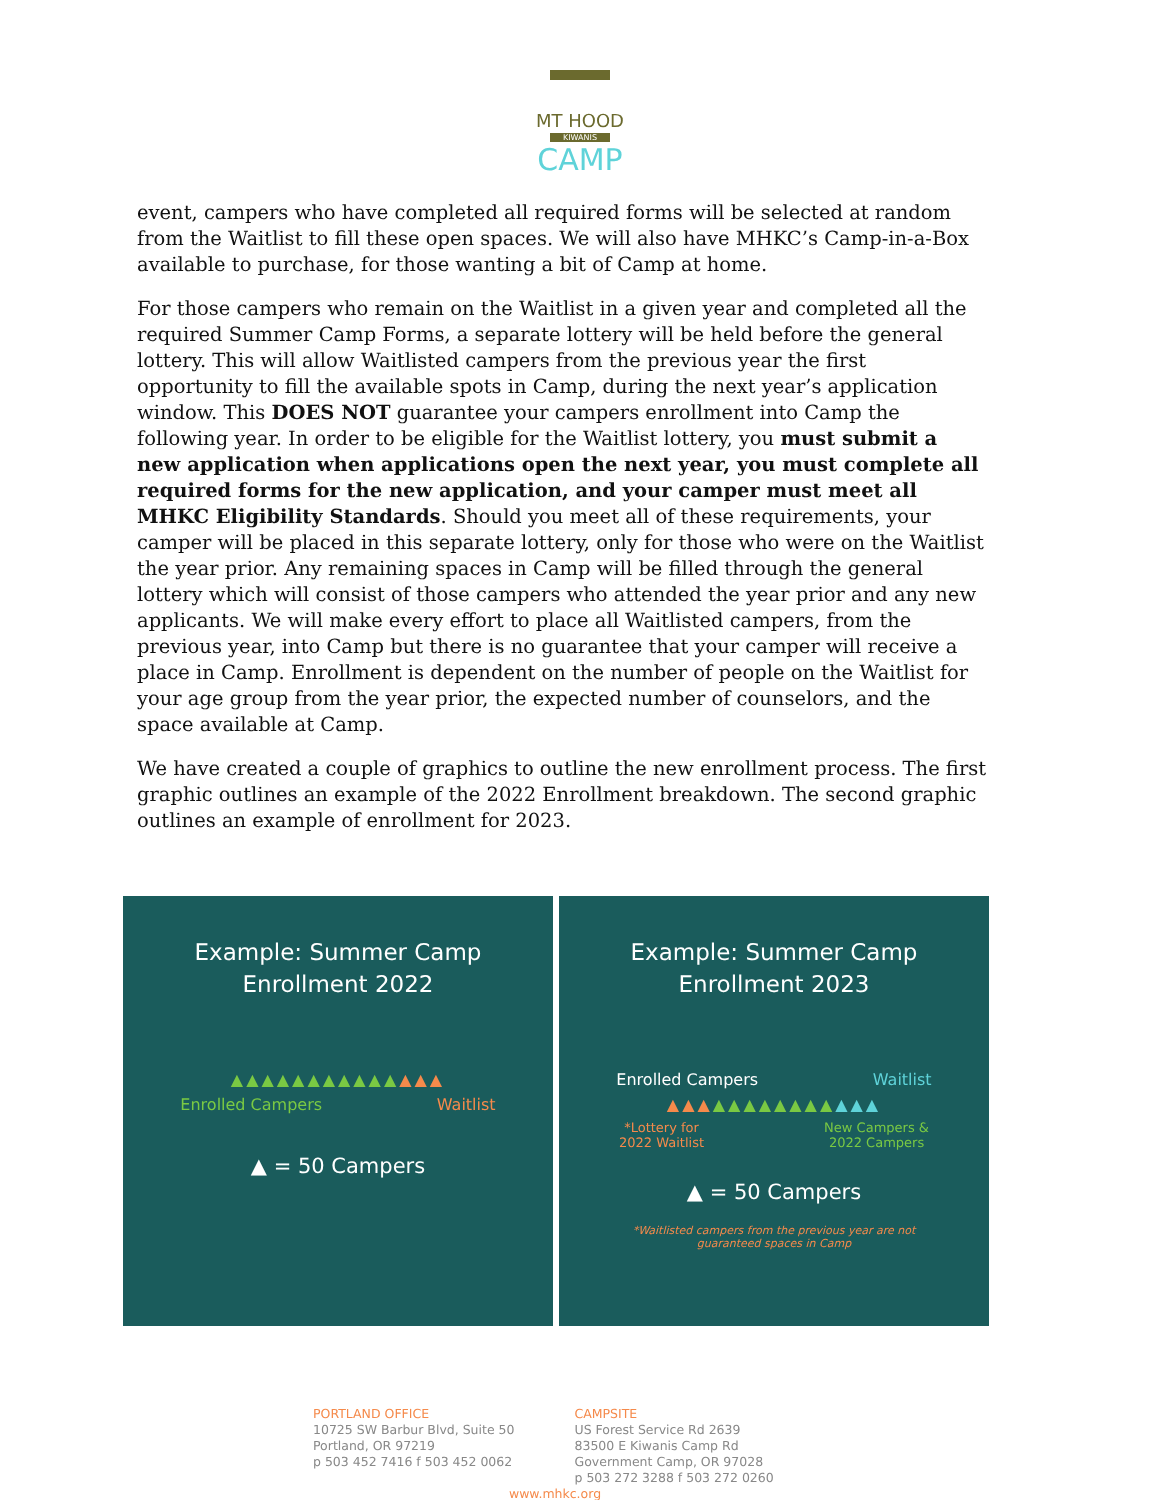MT HOOD
KIWANIS
CAMP
event, campers who have completed all required forms will be selected at random from the Waitlist to fill these open spaces. We will also have MHKC’s Camp-in-a-Box available to purchase, for those wanting a bit of Camp at home.
For those campers who remain on the Waitlist in a given year and completed all the required Summer Camp Forms, a separate lottery will be held before the general lottery. This will allow Waitlisted campers from the previous year the first opportunity to fill the available spots in Camp, during the next year’s application window. This DOES NOT guarantee your campers enrollment into Camp the following year. In order to be eligible for the Waitlist lottery, you must submit a new application when applications open the next year, you must complete all required forms for the new application, and your camper must meet all MHKC Eligibility Standards. Should you meet all of these requirements, your camper will be placed in this separate lottery, only for those who were on the Waitlist the year prior. Any remaining spaces in Camp will be filled through the general lottery which will consist of those campers who attended the year prior and any new applicants. We will make every effort to place all Waitlisted campers, from the previous year, into Camp but there is no guarantee that your camper will receive a place in Camp. Enrollment is dependent on the number of people on the Waitlist for your age group from the year prior, the expected number of counselors, and the space available at Camp.
We have created a couple of graphics to outline the new enrollment process. The first graphic outlines an example of the 2022 Enrollment breakdown. The second graphic outlines an example of enrollment for 2023.
Example: Summer Camp
Enrollment 2022
▲▲▲▲▲▲▲▲▲▲▲▲▲▲
Enrolled Campers Waitlist
▲ = 50 Campers
Example: Summer Camp
Enrollment 2023
Enrolled Campers Waitlist
▲▲▲▲▲▲▲▲▲▲▲▲▲▲
*Lottery for
2022 Waitlist New Campers &
2022 Campers
▲ = 50 Campers
*Waitlisted campers from the previous year are not
guaranteed spaces in Camp
PORTLAND OFFICE
10725 SW Barbur Blvd, Suite 50
Portland, OR 97219
p 503 452 7416 f 503 452 0062
CAMPSITE
US Forest Service Rd 2639
83500 E Kiwanis Camp Rd
Government Camp, OR 97028
p 503 272 3288 f 503 272 0260
www.mhkc.org